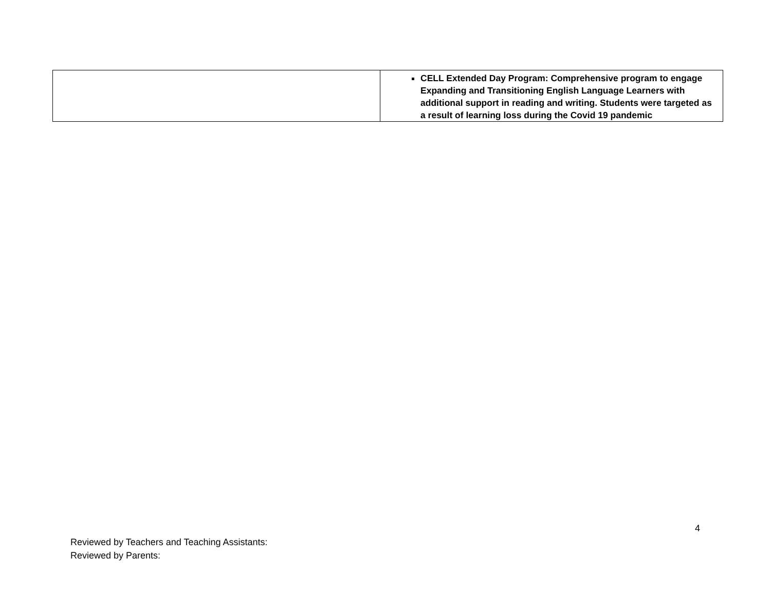| | CELL Extended Day Program: Comprehensive program to engage Expanding and Transitioning English Language Learners with additional support in reading and writing. Students were targeted as a result of learning loss during the Covid 19 pandemic |
4
Reviewed by Teachers and Teaching Assistants:
Reviewed by Parents: